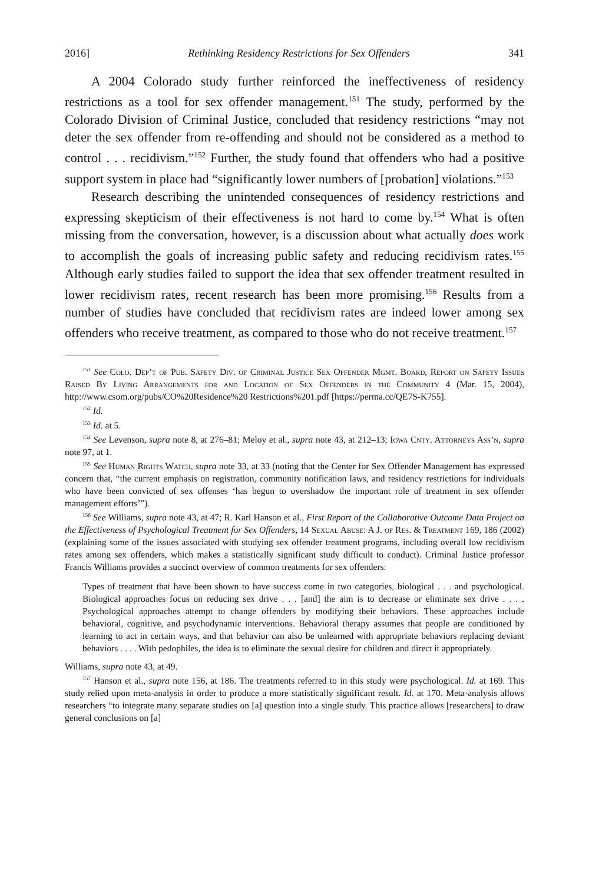2016] Rethinking Residency Restrictions for Sex Offenders 341
A 2004 Colorado study further reinforced the ineffectiveness of residency restrictions as a tool for sex offender management.<sup>151</sup> The study, performed by the Colorado Division of Criminal Justice, concluded that residency restrictions “may not deter the sex offender from re-offending and should not be considered as a method to control . . . recidivism.”<sup>152</sup> Further, the study found that offenders who had a positive support system in place had “significantly lower numbers of [probation] violations.”<sup>153</sup>
Research describing the unintended consequences of residency restrictions and expressing skepticism of their effectiveness is not hard to come by.<sup>154</sup> What is often missing from the conversation, however, is a discussion about what actually does work to accomplish the goals of increasing public safety and reducing recidivism rates.<sup>155</sup> Although early studies failed to support the idea that sex offender treatment resulted in lower recidivism rates, recent research has been more promising.<sup>156</sup> Results from a number of studies have concluded that recidivism rates are indeed lower among sex offenders who receive treatment, as compared to those who do not receive treatment.<sup>157</sup>
<sup>151</sup> See Colo. Dep’t of Pub. Safety Div. of Criminal Justice Sex Offender Mgmt. Board, Report on Safety Issues Raised By Living Arrangements for and Location of Sex Offenders in the Community 4 (Mar. 15, 2004), http://www.csom.org/pubs/CO%20Residence%20 Restrictions%201.pdf [https://perma.cc/QE7S-K755].
<sup>152</sup> Id.
<sup>153</sup> Id. at 5.
<sup>154</sup> See Levenson, supra note 8, at 276–81; Meloy et al., supra note 43, at 212–13; Iowa Cnty. Attorneys Ass’n, supra note 97, at 1.
<sup>155</sup> See Human Rights Watch, supra note 33, at 33 (noting that the Center for Sex Offender Management has expressed concern that, “the current emphasis on registration, community notification laws, and residency restrictions for individuals who have been convicted of sex offenses ‘has begun to overshadow the important role of treatment in sex offender management efforts’”).
<sup>156</sup> See Williams, supra note 43, at 47; R. Karl Hanson et al., First Report of the Collaborative Outcome Data Project on the Effectiveness of Psychological Treatment for Sex Offenders, 14 Sexual Abuse: A J. of Res. & Treatment 169, 186 (2002) (explaining some of the issues associated with studying sex offender treatment programs, including overall low recidivism rates among sex offenders, which makes a statistically significant study difficult to conduct). Criminal Justice professor Francis Williams provides a succinct overview of common treatments for sex offenders:
Types of treatment that have been shown to have success come in two categories, biological . . . and psychological. Biological approaches focus on reducing sex drive . . . [and] the aim is to decrease or eliminate sex drive . . . . Psychological approaches attempt to change offenders by modifying their behaviors. These approaches include behavioral, cognitive, and psychodynamic interventions. Behavioral therapy assumes that people are conditioned by learning to act in certain ways, and that behavior can also be unlearned with appropriate behaviors replacing deviant behaviors . . . . With pedophiles, the idea is to eliminate the sexual desire for children and direct it appropriately.
Williams, supra note 43, at 49.
<sup>157</sup> Hanson et al., supra note 156, at 186. The treatments referred to in this study were psychological. Id. at 169. This study relied upon meta-analysis in order to produce a more statistically significant result. Id. at 170. Meta-analysis allows researchers “to integrate many separate studies on [a] question into a single study. This practice allows [researchers] to draw general conclusions on [a]